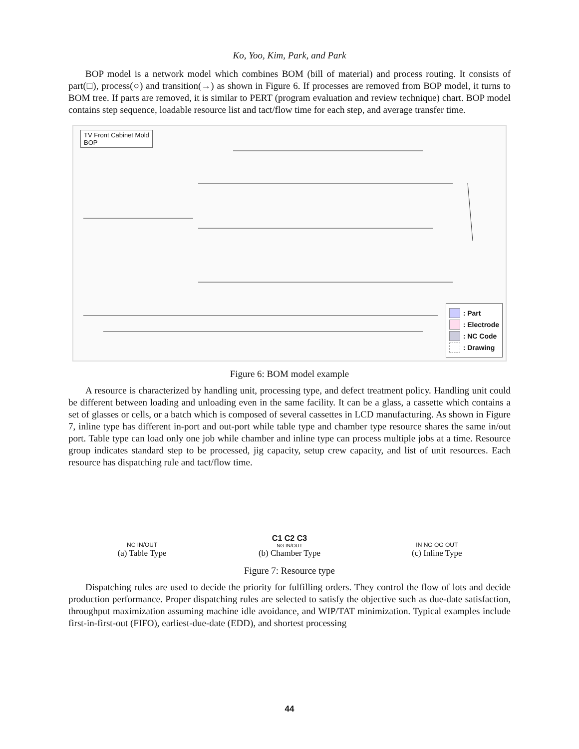Ko, Yoo, Kim, Park, and Park
BOP model is a network model which combines BOM (bill of material) and process routing. It consists of part(□), process(○) and transition(→) as shown in Figure 6. If processes are removed from BOP model, it turns to BOM tree. If parts are removed, it is similar to PERT (program evaluation and review technique) chart. BOP model contains step sequence, loadable resource list and tact/flow time for each step, and average transfer time.
TV Front Cabinet Mold
BOP
: Part
: Electrode
: NC Code
: Drawing
Figure 6: BOM model example
A resource is characterized by handling unit, processing type, and defect treatment policy. Handling unit could be different between loading and unloading even in the same facility. It can be a glass, a cassette which contains a set of glasses or cells, or a batch which is composed of several cassettes in LCD manufacturing. As shown in Figure 7, inline type has different in-port and out-port while table type and chamber type resource shares the same in/out port. Table type can load only one job while chamber and inline type can process multiple jobs at a time. Resource group indicates standard step to be processed, jig capacity, setup crew capacity, and list of unit resources. Each resource has dispatching rule and tact/flow time.
NC IN/OUT
(a) Table Type
C1 C2 C3
NG IN/OUT
(b) Chamber Type
IN NG OG OUT
(c) Inline Type
Figure 7: Resource type
Dispatching rules are used to decide the priority for fulfilling orders. They control the flow of lots and decide production performance. Proper dispatching rules are selected to satisfy the objective such as due-date satisfaction, throughput maximization assuming machine idle avoidance, and WIP/TAT minimization. Typical examples include first-in-first-out (FIFO), earliest-due-date (EDD), and shortest processing
44